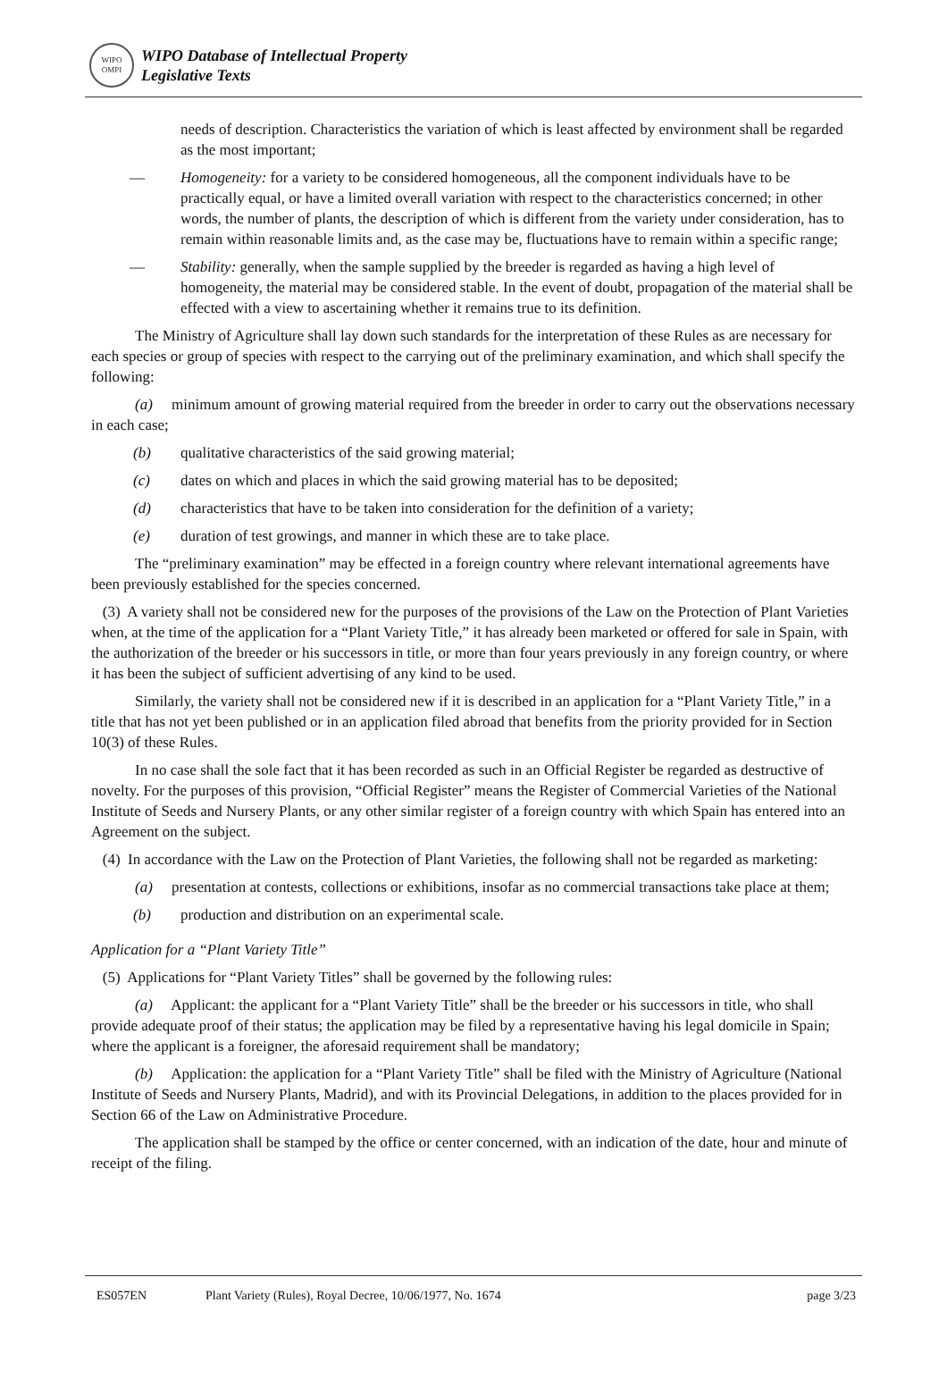WIPO
OMPI
WIPO Database of Intellectual Property
Legislative Texts
needs of description. Characteristics the variation of which is least affected by environment shall be regarded as the most important;
— Homogeneity: for a variety to be considered homogeneous, all the component individuals have to be practically equal, or have a limited overall variation with respect to the characteristics concerned; in other words, the number of plants, the description of which is different from the variety under consideration, has to remain within reasonable limits and, as the case may be, fluctuations have to remain within a specific range;
— Stability: generally, when the sample supplied by the breeder is regarded as having a high level of homogeneity, the material may be considered stable. In the event of doubt, propagation of the material shall be effected with a view to ascertaining whether it remains true to its definition.
The Ministry of Agriculture shall lay down such standards for the interpretation of these Rules as are necessary for each species or group of species with respect to the carrying out of the preliminary examination, and which shall specify the following:
(a) minimum amount of growing material required from the breeder in order to carry out the observations necessary in each case;
(b) qualitative characteristics of the said growing material;
(c) dates on which and places in which the said growing material has to be deposited;
(d) characteristics that have to be taken into consideration for the definition of a variety;
(e) duration of test growings, and manner in which these are to take place.
The “preliminary examination” may be effected in a foreign country where relevant international agreements have been previously established for the species concerned.
(3) A variety shall not be considered new for the purposes of the provisions of the Law on the Protection of Plant Varieties when, at the time of the application for a “Plant Variety Title,” it has already been marketed or offered for sale in Spain, with the authorization of the breeder or his successors in title, or more than four years previously in any foreign country, or where it has been the subject of sufficient advertising of any kind to be used.
Similarly, the variety shall not be considered new if it is described in an application for a “Plant Variety Title,” in a title that has not yet been published or in an application filed abroad that benefits from the priority provided for in Section 10(3) of these Rules.
In no case shall the sole fact that it has been recorded as such in an Official Register be regarded as destructive of novelty. For the purposes of this provision, “Official Register” means the Register of Commercial Varieties of the National Institute of Seeds and Nursery Plants, or any other similar register of a foreign country with which Spain has entered into an Agreement on the subject.
(4) In accordance with the Law on the Protection of Plant Varieties, the following shall not be regarded as marketing:
(a) presentation at contests, collections or exhibitions, insofar as no commercial transactions take place at them;
(b) production and distribution on an experimental scale.
Application for a “Plant Variety Title”
(5) Applications for “Plant Variety Titles” shall be governed by the following rules:
(a) Applicant: the applicant for a “Plant Variety Title” shall be the breeder or his successors in title, who shall provide adequate proof of their status; the application may be filed by a representative having his legal domicile in Spain; where the applicant is a foreigner, the aforesaid requirement shall be mandatory;
(b) Application: the application for a “Plant Variety Title” shall be filed with the Ministry of Agriculture (National Institute of Seeds and Nursery Plants, Madrid), and with its Provincial Delegations, in addition to the places provided for in Section 66 of the Law on Administrative Procedure.
The application shall be stamped by the office or center concerned, with an indication of the date, hour and minute of receipt of the filing.
ES057EN Plant Variety (Rules), Royal Decree, 10/06/1977, No. 1674 page 3/23